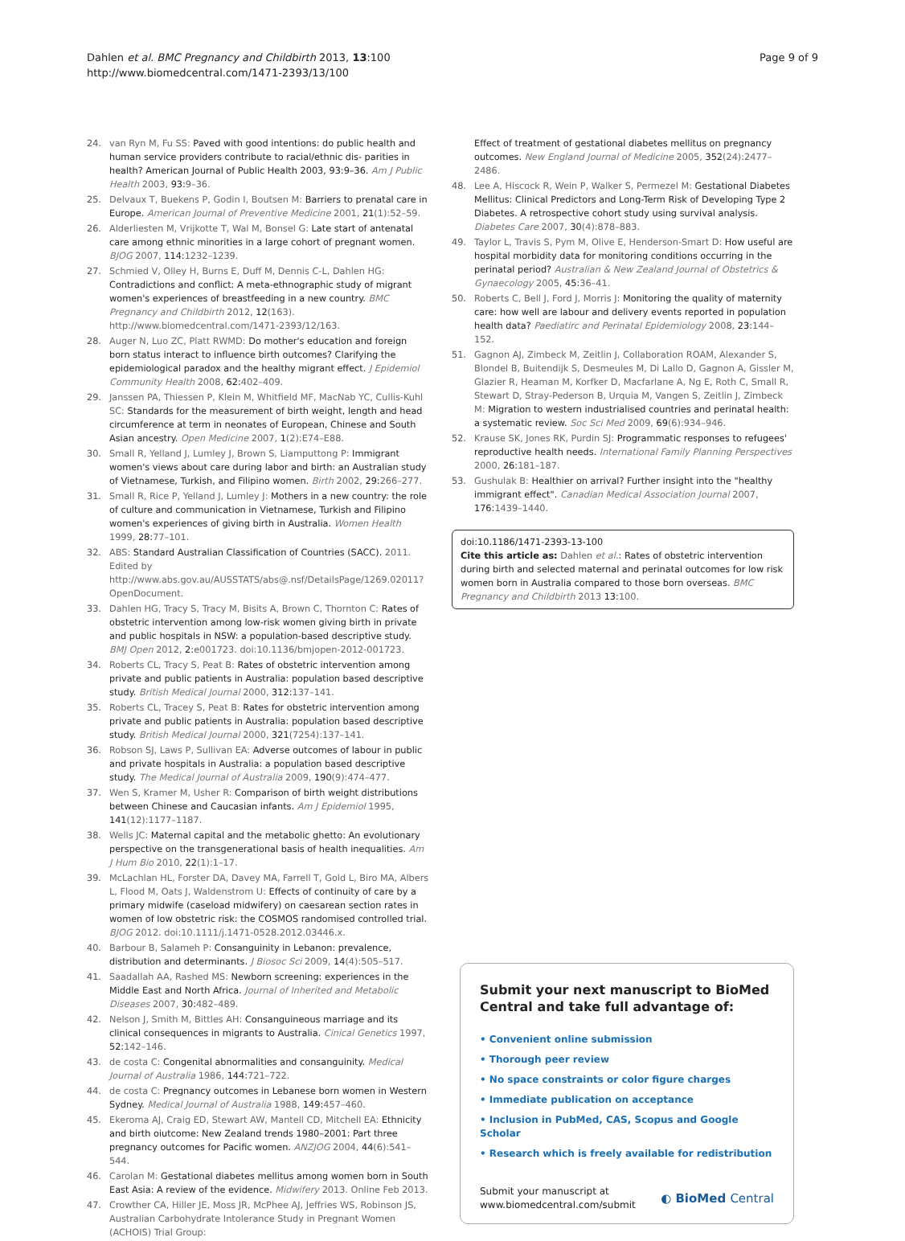Dahlen et al. BMC Pregnancy and Childbirth 2013, 13:100
http://www.biomedcentral.com/1471-2393/13/100
Page 9 of 9
24. van Ryn M, Fu SS: Paved with good intentions: do public health and human service providers contribute to racial/ethnic dis- parities in health? American Journal of Public Health 2003, 93:9–36. Am J Public Health 2003, 93:9–36.
25. Delvaux T, Buekens P, Godin I, Boutsen M: Barriers to prenatal care in Europe. American Journal of Preventive Medicine 2001, 21(1):52–59.
26. Alderliesten M, Vrijkotte T, Wal M, Bonsel G: Late start of antenatal care among ethnic minorities in a large cohort of pregnant women. BJOG 2007, 114:1232–1239.
27. Schmied V, Olley H, Burns E, Duff M, Dennis C-L, Dahlen HG: Contradictions and conflict: A meta-ethnographic study of migrant women's experiences of breastfeeding in a new country. BMC Pregnancy and Childbirth 2012, 12(163). http://www.biomedcentral.com/1471-2393/12/163.
28. Auger N, Luo ZC, Platt RWMD: Do mother's education and foreign born status interact to influence birth outcomes? Clarifying the epidemiological paradox and the healthy migrant effect. J Epidemiol Community Health 2008, 62:402–409.
29. Janssen PA, Thiessen P, Klein M, Whitfield MF, MacNab YC, Cullis-Kuhl SC: Standards for the measurement of birth weight, length and head circumference at term in neonates of European, Chinese and South Asian ancestry. Open Medicine 2007, 1(2):E74–E88.
30. Small R, Yelland J, Lumley J, Brown S, Liamputtong P: Immigrant women's views about care during labor and birth: an Australian study of Vietnamese, Turkish, and Filipino women. Birth 2002, 29:266–277.
31. Small R, Rice P, Yelland J, Lumley J: Mothers in a new country: the role of culture and communication in Vietnamese, Turkish and Filipino women's experiences of giving birth in Australia. Women Health 1999, 28:77–101.
32. ABS: Standard Australian Classification of Countries (SACC). 2011. Edited by http://www.abs.gov.au/AUSSTATS/abs@.nsf/DetailsPage/1269.02011?OpenDocument.
33. Dahlen HG, Tracy S, Tracy M, Bisits A, Brown C, Thornton C: Rates of obstetric intervention among low-risk women giving birth in private and public hospitals in NSW: a population-based descriptive study. BMJ Open 2012, 2:e001723. doi:10.1136/bmjopen-2012-001723.
34. Roberts CL, Tracy S, Peat B: Rates of obstetric intervention among private and public patients in Australia: population based descriptive study. British Medical Journal 2000, 312:137–141.
35. Roberts CL, Tracey S, Peat B: Rates for obstetric intervention among private and public patients in Australia: population based descriptive study. British Medical Journal 2000, 321(7254):137–141.
36. Robson SJ, Laws P, Sullivan EA: Adverse outcomes of labour in public and private hospitals in Australia: a population based descriptive study. The Medical Journal of Australia 2009, 190(9):474–477.
37. Wen S, Kramer M, Usher R: Comparison of birth weight distributions between Chinese and Caucasian infants. Am J Epidemiol 1995, 141(12):1177–1187.
38. Wells JC: Maternal capital and the metabolic ghetto: An evolutionary perspective on the transgenerational basis of health inequalities. Am J Hum Bio 2010, 22(1):1–17.
39. McLachlan HL, Forster DA, Davey MA, Farrell T, Gold L, Biro MA, Albers L, Flood M, Oats J, Waldenstrom U: Effects of continuity of care by a primary midwife (caseload midwifery) on caesarean section rates in women of low obstetric risk: the COSMOS randomised controlled trial. BJOG 2012. doi:10.1111/j.1471-0528.2012.03446.x.
40. Barbour B, Salameh P: Consanguinity in Lebanon: prevalence, distribution and determinants. J Biosoc Sci 2009, 14(4):505–517.
41. Saadallah AA, Rashed MS: Newborn screening: experiences in the Middle East and North Africa. Journal of Inherited and Metabolic Diseases 2007, 30:482–489.
42. Nelson J, Smith M, Bittles AH: Consanguineous marriage and its clinical consequences in migrants to Australia. Cinical Genetics 1997, 52:142–146.
43. de costa C: Congenital abnormalities and consanguinity. Medical Journal of Australia 1986, 144:721–722.
44. de costa C: Pregnancy outcomes in Lebanese born women in Western Sydney. Medical Journal of Australia 1988, 149:457–460.
45. Ekeroma AJ, Craig ED, Stewart AW, Mantell CD, Mitchell EA: Ethnicity and birth oiutcome: New Zealand trends 1980–2001: Part three pregnancy outcomes for Pacific women. ANZJOG 2004, 44(6):541–544.
46. Carolan M: Gestational diabetes mellitus among women born in South East Asia: A review of the evidence. Midwifery 2013. Online Feb 2013.
47. Crowther CA, Hiller JE, Moss JR, McPhee AJ, Jeffries WS, Robinson JS, Australian Carbohydrate Intolerance Study in Pregnant Women (ACHOIS) Trial Group:
Effect of treatment of gestational diabetes mellitus on pregnancy outcomes. New England Journal of Medicine 2005, 352(24):2477–2486.
48. Lee A, Hiscock R, Wein P, Walker S, Permezel M: Gestational Diabetes Mellitus: Clinical Predictors and Long-Term Risk of Developing Type 2 Diabetes. A retrospective cohort study using survival analysis. Diabetes Care 2007, 30(4):878–883.
49. Taylor L, Travis S, Pym M, Olive E, Henderson-Smart D: How useful are hospital morbidity data for monitoring conditions occurring in the perinatal period? Australian & New Zealand Journal of Obstetrics & Gynaecology 2005, 45:36–41.
50. Roberts C, Bell J, Ford J, Morris J: Monitoring the quality of maternity care: how well are labour and delivery events reported in population health data? Paediatirc and Perinatal Epidemiology 2008, 23:144–152.
51. Gagnon AJ, Zimbeck M, Zeitlin J, Collaboration ROAM, Alexander S, Blondel B, Buitendijk S, Desmeules M, Di Lallo D, Gagnon A, Gissler M, Glazier R, Heaman M, Korfker D, Macfarlane A, Ng E, Roth C, Small R, Stewart D, Stray-Pederson B, Urquia M, Vangen S, Zeitlin J, Zimbeck M: Migration to western industrialised countries and perinatal health: a systematic review. Soc Sci Med 2009, 69(6):934–946.
52. Krause SK, Jones RK, Purdin SJ: Programmatic responses to refugees' reproductive health needs. International Family Planning Perspectives 2000, 26:181–187.
53. Gushulak B: Healthier on arrival? Further insight into the "healthy immigrant effect". Canadian Medical Association Journal 2007, 176:1439–1440.
doi:10.1186/1471-2393-13-100
Cite this article as: Dahlen et al.: Rates of obstetric intervention during birth and selected maternal and perinatal outcomes for low risk women born in Australia compared to those born overseas. BMC Pregnancy and Childbirth 2013 13:100.
Submit your next manuscript to BioMed Central and take full advantage of:
• Convenient online submission
• Thorough peer review
• No space constraints or color figure charges
• Immediate publication on acceptance
• Inclusion in PubMed, CAS, Scopus and Google Scholar
• Research which is freely available for redistribution
Submit your manuscript at
www.biomedcentral.com/submit
◐ BioMed Central